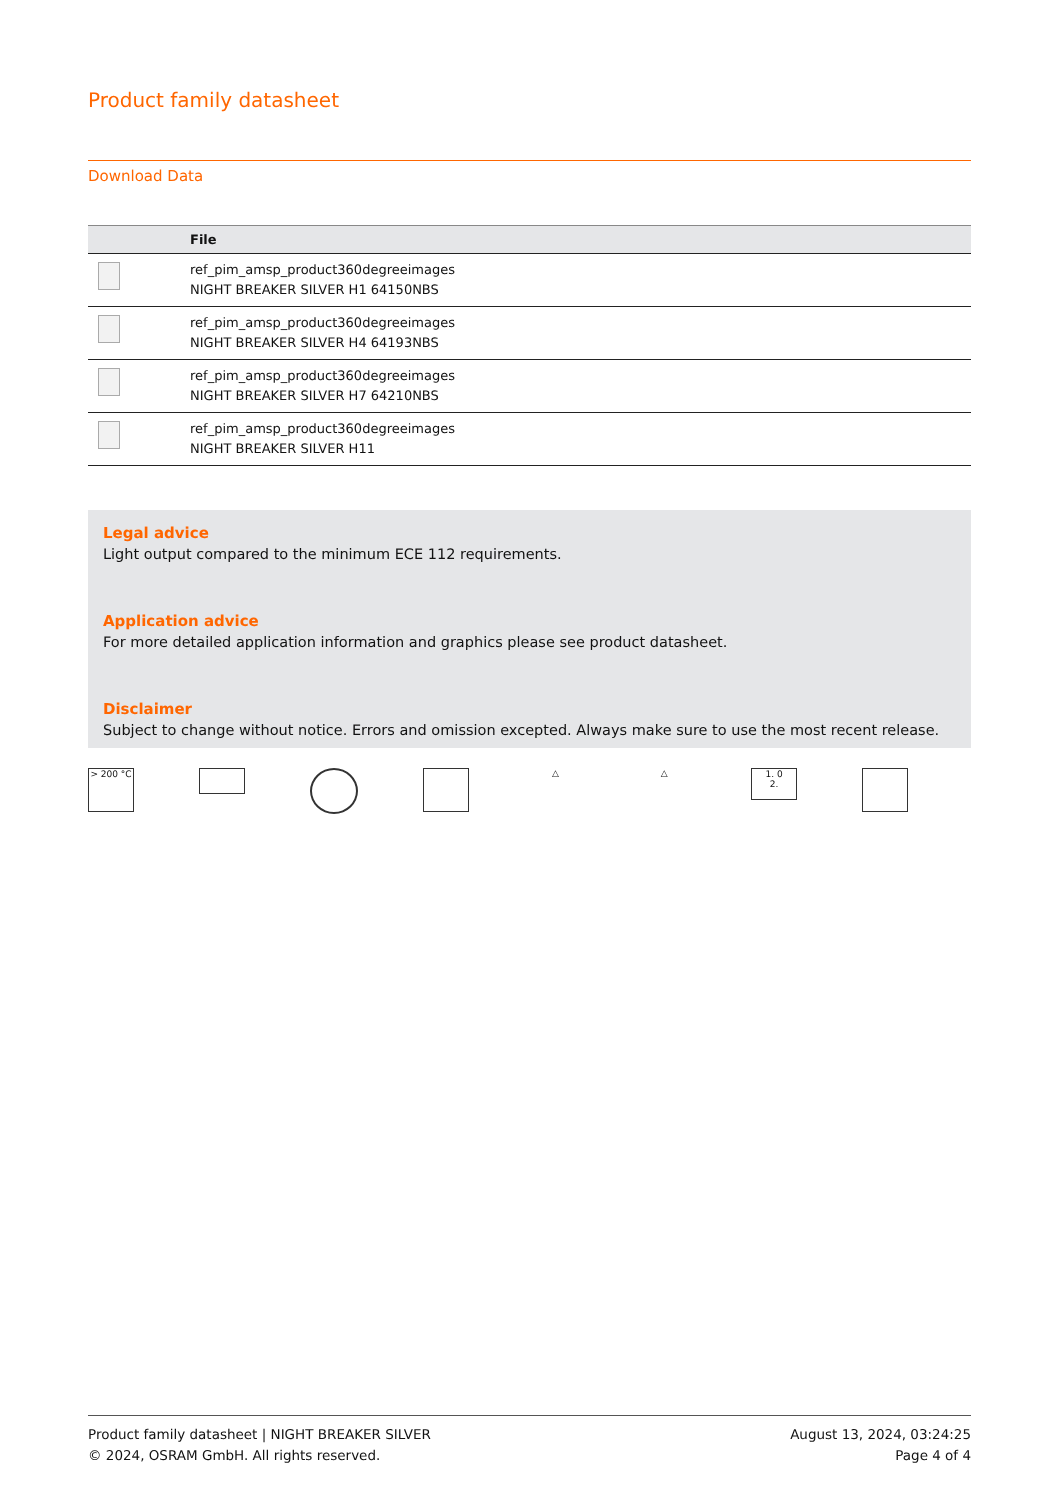Product family datasheet
Download Data
| | File |
| --- | --- |
| | ref_pim_amsp_product360degreeimages NIGHT BREAKER SILVER H1 64150NBS |
| | ref_pim_amsp_product360degreeimages NIGHT BREAKER SILVER H4 64193NBS |
| | ref_pim_amsp_product360degreeimages NIGHT BREAKER SILVER H7 64210NBS |
| | ref_pim_amsp_product360degreeimages NIGHT BREAKER SILVER H11 |
Legal advice
Light output compared to the minimum ECE 112 requirements.
Application advice
For more detailed application information and graphics please see product datasheet.
Disclaimer
Subject to change without notice. Errors and omission excepted. Always make sure to use the most recent release.
> 200 °C △ △
1. 0
2.
Product family datasheet | NIGHT BREAKER SILVER
© 2024, OSRAM GmbH. All rights reserved.
August 13, 2024, 03:24:25
Page 4 of 4